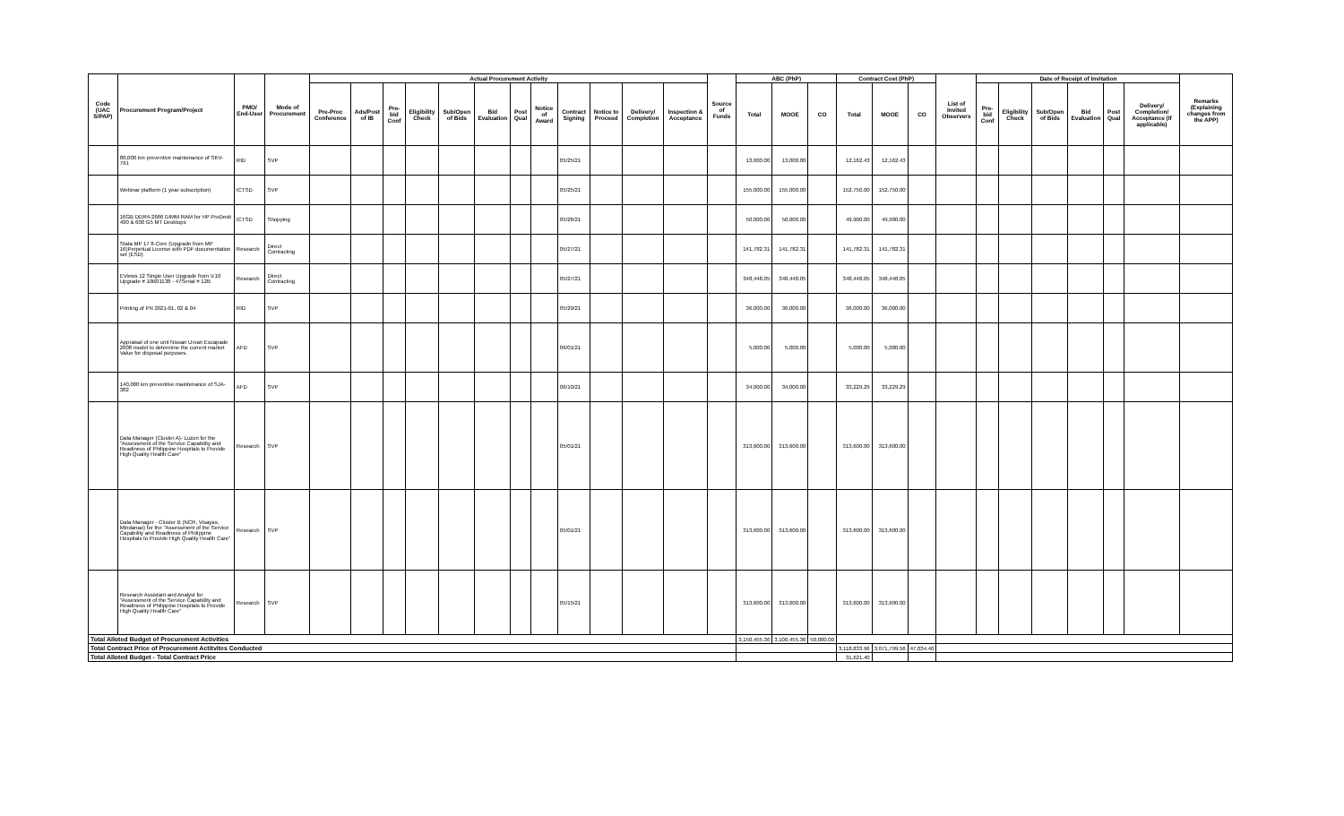| Code (UAC S/PAP) | Procurement Program/Project | PMO/ End-User | Mode of Procurement | Actual Procurement Activity | | | | | | | | | | | | Source of Funds | ABC (PhP) | | | Contract Cost (PhP) | | | List of Invited Observers | Date of Receipt of Invitation | | | | | | Remarks (Explaining changes from the APP) |
| --- | --- | --- | --- | --- | --- | --- | --- | --- | --- | --- | --- | --- | --- | --- | --- | --- | --- | --- | --- | --- | --- | --- | --- | --- | --- | --- | --- | --- | --- | --- |
| | | | | Pre-Proc Conference | Ads/Post of IB | Pre-bid Conf | Eligibility Check | Sub/Open of Bids | Bid Evaluation | Post Qual | Notice of Award | Contract Signing | Notice to Proceed | Delivery/ Completion | Inspection & Acceptance | | Total | MOOE | CO | Total | MOOE | CO | | Pre-bid Conf | Eligibility Check | Sub/Open of Bids | Bid Evaluation | Post Qual | Delivery/ Completion/ Acceptance (If applicable) | |
| | 80,000 km preventive maintenance of SKV-791 | RID | SVP | | | | | | | | | 05/25/21 | | | | | 13,000.00 | 13,000.00 | | 12,162.43 | 12,162.43 | | | | | | | | | |
| | Webinar platform (1 year subscription) | ICTSD | SVP | | | | | | | | | 05/25/21 | | | | | 155,000.00 | 155,000.00 | | 152,750.00 | 152,750.00 | | | | | | | | | |
| | 16GB DDR4-2666 DIMM RAM for HP ProDesk 400 & 600 G5 MT Desktops | ICTSD | Shopping | | | | | | | | | 05/26/21 | | | | | 50,000.00 | 50,000.00 | | 49,900.00 | 49,900.00 | | | | | | | | | |
| | Stata MP 17 8-Core (Upgrade from MP 16)Perpetual License with PDF documentation set (ESD) | Research | Direct Contracting | | | | | | | | | 05/27/21 | | | | | 141,782.31 | 141,782.31 | | 141,782.31 | 141,782.31 | | | | | | | | | |
| | EViews 12 Single User Upgrade from V.10 Upgrade # 10B01138 - 47Serial # 12B | Research | Direct Contracting | | | | | | | | | 05/27/21 | | | | | 348,448.05 | 348,448.05 | | 348,448.05 | 348,448.05 | | | | | | | | | |
| | Printing of PN 2021-01, 02 & 04 | RID | SVP | | | | | | | | | 05/29/21 | | | | | 36,000.00 | 36,000.00 | | 36,000.00 | 36,000.00 | | | | | | | | | |
| | Appraisal of one unit Nissan Urvan Escapade 2008 model to determine the current market Value for disposal purposes. | AFD | SVP | | | | | | | | | 06/01/21 | | | | | 5,000.00 | 5,000.00 | | 5,000.00 | 5,000.00 | | | | | | | | | |
| | 140,000 km preventive maintenance of SJA-382 | AFD | SVP | | | | | | | | | 06/10/21 | | | | | 34,000.00 | 34,000.00 | | 33,229.29 | 33,229.29 | | | | | | | | | |
| | Data Manager (Cluster A)- Luzon for the "Assessment of the Service Capability and Readiness of Philippine Hospitals to Provide High Quality Health Care" | Research | SVP | | | | | | | | | 05/01/21 | | | | | 313,600.00 | 313,600.00 | | 313,600.00 | 313,600.00 | | | | | | | | | |
| | Data Manager - Cluster B (NCR, Visayas, Mindanao) for the "Assessment of the Service Capability and Readiness of Philippine Hospitals to Provide High Quality Health Care" | Research | SVP | | | | | | | | | 05/01/21 | | | | | 313,600.00 | 313,600.00 | | 313,600.00 | 313,600.00 | | | | | | | | | |
| | Research Assistant and Analyst for "Assessment of the Service Capability and Readiness of Philippine Hospitals to Provide High Quality Health Care" | Research | SVP | | | | | | | | | 05/15/21 | | | | | 313,600.00 | 313,600.00 | | 313,600.00 | 313,600.00 | | | | | | | | | |
| Total Alloted Budget of Procurement Activities | | | | | | | | | | | | | | | | | 3,150,455.36 | 3,100,455.36 | 50,000.00 | | | | | | | | | | | |
| Total Contract Price of Procurement Actitvites Conducted | | | | | | | | | | | | | | | | | | | | 3,118,833.96 | 3,071,799.56 | 47,034.40 | | | | | | | | |
| Total Alloted Budget - Total Contract Price | | | | | | | | | | | | | | | | | | | | 31,621.40 | | | | | | | | | | |